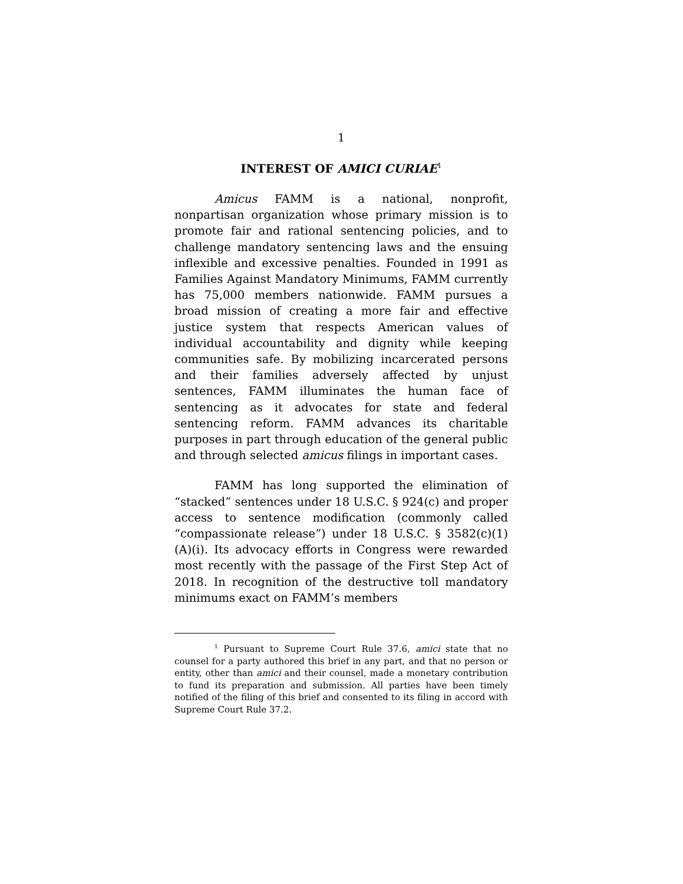1
INTEREST OF AMICI CURIAE<sup>1</sup>
Amicus FAMM is a national, nonprofit, nonpartisan organization whose primary mission is to promote fair and rational sentencing policies, and to challenge mandatory sentencing laws and the ensuing inflexible and excessive penalties. Founded in 1991 as Families Against Mandatory Minimums, FAMM currently has 75,000 members nationwide. FAMM pursues a broad mission of creating a more fair and effective justice system that respects American values of individual accountability and dignity while keeping communities safe. By mobilizing incarcerated persons and their families adversely affected by unjust sentences, FAMM illuminates the human face of sentencing as it advocates for state and federal sentencing reform. FAMM advances its charitable purposes in part through education of the general public and through selected amicus filings in important cases.
FAMM has long supported the elimination of “stacked” sentences under 18 U.S.C. § 924(c) and proper access to sentence modification (commonly called “compassionate release”) under 18 U.S.C. § 3582(c)(1)(A)(i). Its advocacy efforts in Congress were rewarded most recently with the passage of the First Step Act of 2018. In recognition of the destructive toll mandatory minimums exact on FAMM’s members
<sup>1</sup> Pursuant to Supreme Court Rule 37.6, amici state that no counsel for a party authored this brief in any part, and that no person or entity, other than amici and their counsel, made a monetary contribution to fund its preparation and submission. All parties have been timely notified of the filing of this brief and consented to its filing in accord with Supreme Court Rule 37.2.